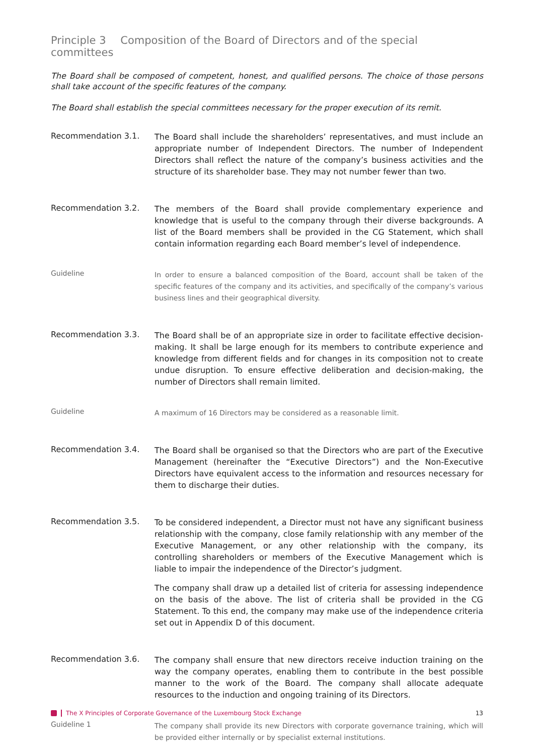Principle 3 Composition of the Board of Directors and of the special committees
The Board shall be composed of competent, honest, and qualified persons. The choice of those persons shall take account of the specific features of the company.
The Board shall establish the special committees necessary for the proper execution of its remit.
Recommendation 3.1.
The Board shall include the shareholders’ representatives, and must include an appropriate number of Independent Directors. The number of Independent Directors shall reflect the nature of the company’s business activities and the structure of its shareholder base. They may not number fewer than two.
Recommendation 3.2.
The members of the Board shall provide complementary experience and knowledge that is useful to the company through their diverse backgrounds. A list of the Board members shall be provided in the CG Statement, which shall contain information regarding each Board member’s level of independence.
Guideline
In order to ensure a balanced composition of the Board, account shall be taken of the specific features of the company and its activities, and specifically of the company’s various business lines and their geographical diversity.
Recommendation 3.3.
The Board shall be of an appropriate size in order to facilitate effective decision-making. It shall be large enough for its members to contribute experience and knowledge from different fields and for changes in its composition not to create undue disruption. To ensure effective deliberation and decision-making, the number of Directors shall remain limited.
Guideline
A maximum of 16 Directors may be considered as a reasonable limit.
Recommendation 3.4.
The Board shall be organised so that the Directors who are part of the Executive Management (hereinafter the “Executive Directors”) and the Non-Executive Directors have equivalent access to the information and resources necessary for them to discharge their duties.
Recommendation 3.5.
To be considered independent, a Director must not have any significant business relationship with the company, close family relationship with any member of the Executive Management, or any other relationship with the company, its controlling shareholders or members of the Executive Management which is liable to impair the independence of the Director’s judgment.
The company shall draw up a detailed list of criteria for assessing independence on the basis of the above. The list of criteria shall be provided in the CG Statement. To this end, the company may make use of the independence criteria set out in Appendix D of this document.
Recommendation 3.6.
The company shall ensure that new directors receive induction training on the way the company operates, enabling them to contribute in the best possible manner to the work of the Board. The company shall allocate adequate resources to the induction and ongoing training of its Directors.
Guideline 1
The company shall provide its new Directors with corporate governance training, which will be provided either internally or by specialist external institutions.
The X Principles of Corporate Governance of the Luxembourg Stock Exchange
13